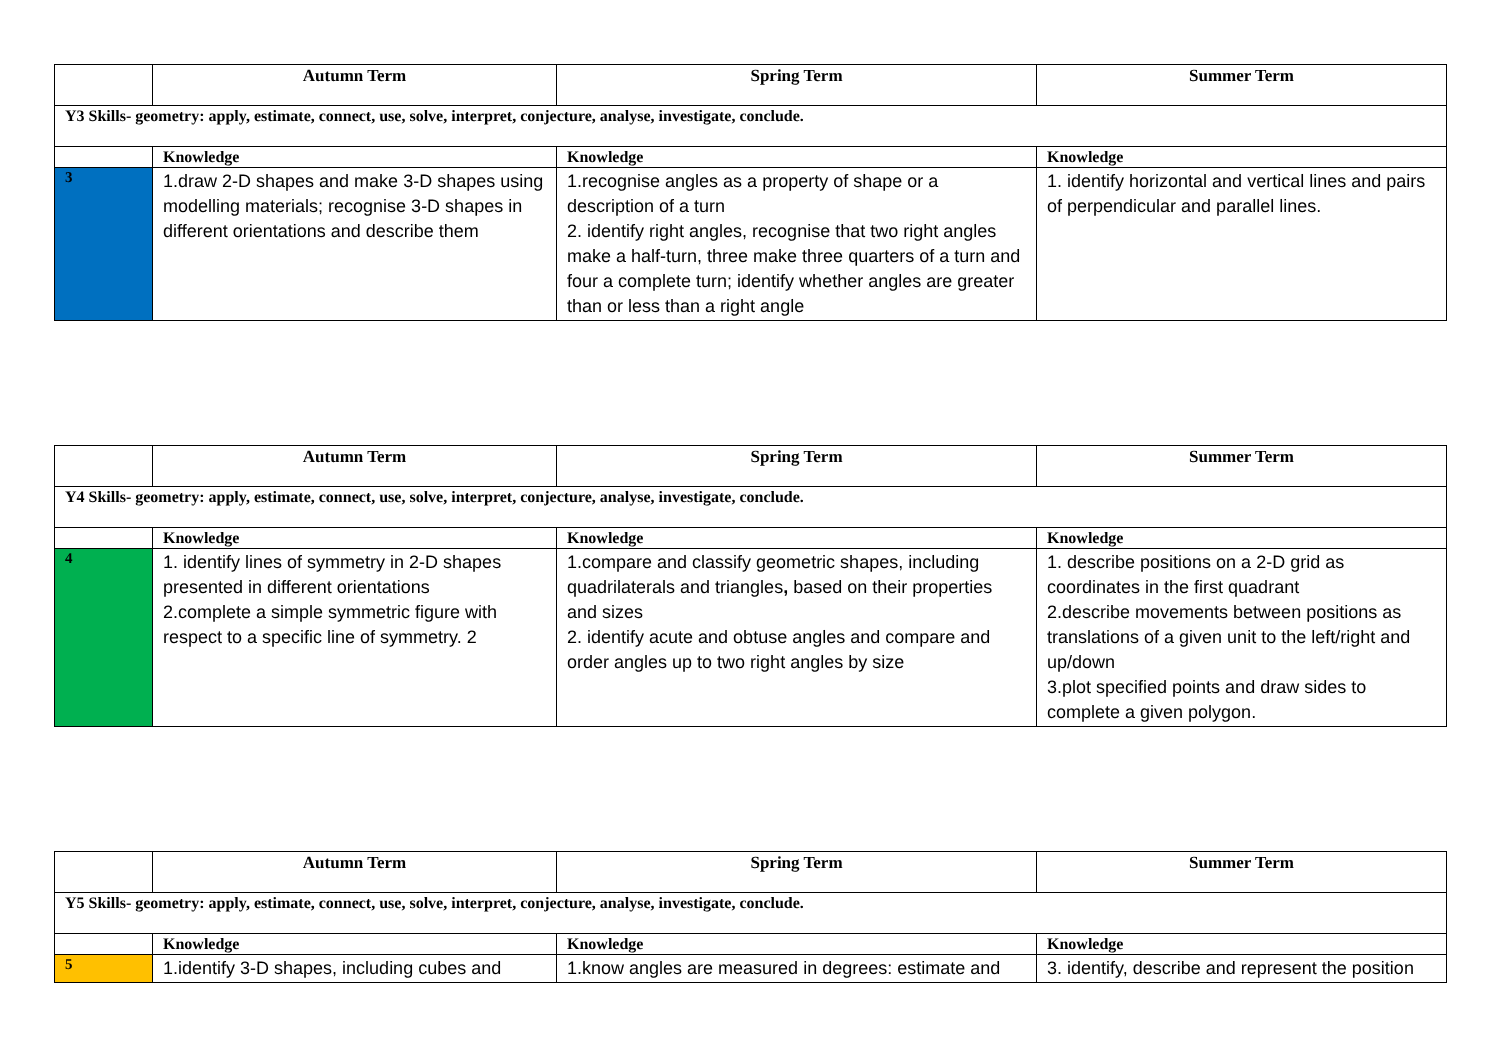| | Autumn Term | Spring Term | Summer Term |
| --- | --- | --- | --- |
| Y3 Skills- geometry: apply, estimate, connect, use, solve, interpret, conjecture, analyse, investigate, conclude. | | | |
| | Knowledge | Knowledge | Knowledge |
| 3 | 1.draw 2-D shapes and make 3-D shapes using modelling materials; recognise 3-D shapes in different orientations and describe them | 1.recognise angles as a property of shape or a description of a turn 2. identify right angles, recognise that two right angles make a half-turn, three make three quarters of a turn and four a complete turn; identify whether angles are greater than or less than a right angle | 1. identify horizontal and vertical lines and pairs of perpendicular and parallel lines. |
| | Autumn Term | Spring Term | Summer Term |
| --- | --- | --- | --- |
| Y4 Skills- geometry: apply, estimate, connect, use, solve, interpret, conjecture, analyse, investigate, conclude. | | | |
| | Knowledge | Knowledge | Knowledge |
| 4 | 1. identify lines of symmetry in 2-D shapes presented in different orientations 2.complete a simple symmetric figure with respect to a specific line of symmetry. 2 | 1.compare and classify geometric shapes, including quadrilaterals and triangles , based on their properties and sizes 2. identify acute and obtuse angles and compare and order angles up to two right angles by size | 1. describe positions on a 2-D grid as coordinates in the first quadrant 2.describe movements between positions as translations of a given unit to the left/right and up/down 3.plot specified points and draw sides to complete a given polygon. |
| | Autumn Term | Spring Term | Summer Term |
| --- | --- | --- | --- |
| Y5 Skills- geometry: apply, estimate, connect, use, solve, interpret, conjecture, analyse, investigate, conclude. | | | |
| | Knowledge | Knowledge | Knowledge |
| 5 | 1.identify 3-D shapes, including cubes and | 1.know angles are measured in degrees: estimate and | 3. identify, describe and represent the position |